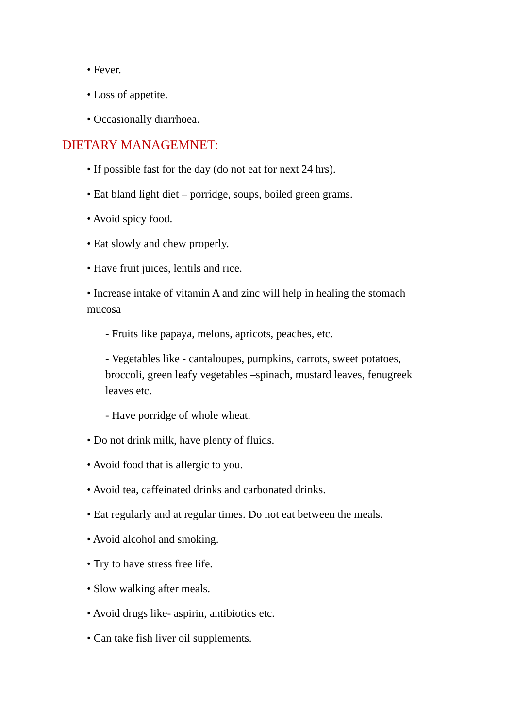• Fever.
• Loss of appetite.
• Occasionally diarrhoea.
DIETARY MANAGEMNET:
• If possible fast for the day (do not eat for next 24 hrs).
• Eat bland light diet – porridge, soups, boiled green grams.
• Avoid spicy food.
• Eat slowly and chew properly.
• Have fruit juices, lentils and rice.
• Increase intake of vitamin A and zinc will help in healing the stomach mucosa
- Fruits like papaya, melons, apricots, peaches, etc.
- Vegetables like - cantaloupes, pumpkins, carrots, sweet potatoes, broccoli, green leafy vegetables –spinach, mustard leaves, fenugreek leaves etc.
- Have porridge of whole wheat.
• Do not drink milk, have plenty of fluids.
• Avoid food that is allergic to you.
• Avoid tea, caffeinated drinks and carbonated drinks.
• Eat regularly and at regular times. Do not eat between the meals.
• Avoid alcohol and smoking.
• Try to have stress free life.
• Slow walking after meals.
• Avoid drugs like- aspirin, antibiotics etc.
• Can take fish liver oil supplements.